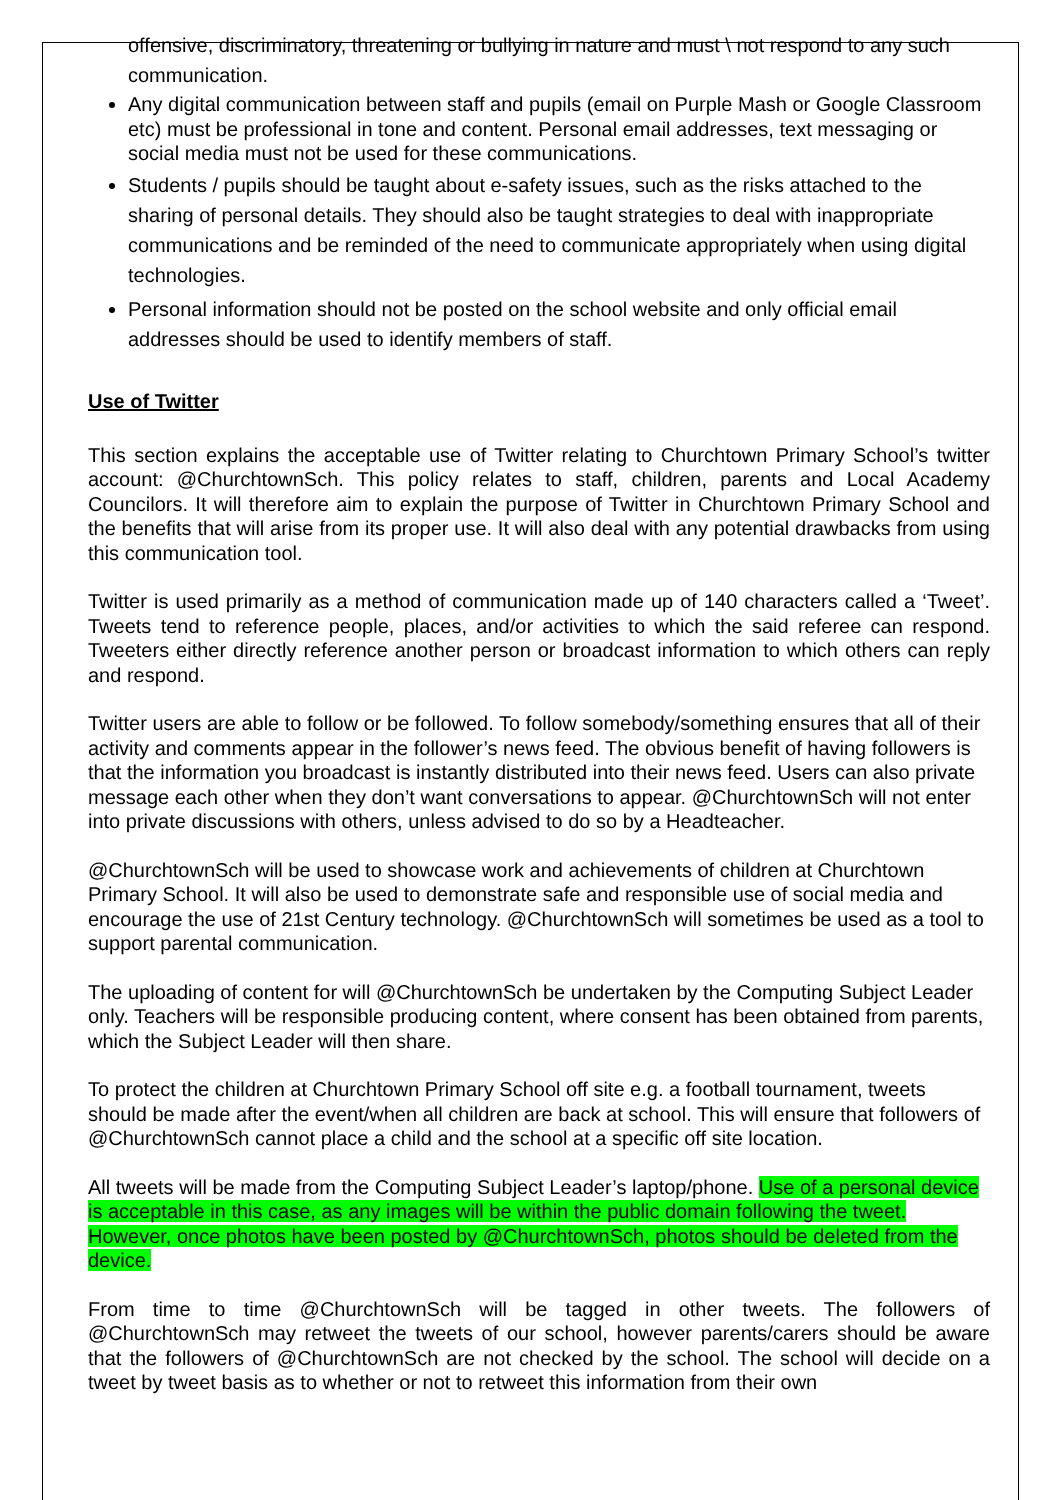offensive, discriminatory, threatening or bullying in nature and must \ not respond to any such communication.
Any digital communication between staff and pupils (email on Purple Mash or Google Classroom etc) must be professional in tone and content. Personal email addresses, text messaging or social media must not be used for these communications.
Students / pupils should be taught about e-safety issues, such as the risks attached to the sharing of personal details. They should also be taught strategies to deal with inappropriate communications and be reminded of the need to communicate appropriately when using digital technologies.
Personal information should not be posted on the school website and only official email addresses should be used to identify members of staff.
Use of Twitter
This section explains the acceptable use of Twitter relating to Churchtown Primary School’s twitter account: @ChurchtownSch. This policy relates to staff, children, parents and Local Academy Councilors. It will therefore aim to explain the purpose of Twitter in Churchtown Primary School and the benefits that will arise from its proper use. It will also deal with any potential drawbacks from using this communication tool.
Twitter is used primarily as a method of communication made up of 140 characters called a ‘Tweet’. Tweets tend to reference people, places, and/or activities to which the said referee can respond. Tweeters either directly reference another person or broadcast information to which others can reply and respond.
Twitter users are able to follow or be followed. To follow somebody/something ensures that all of their activity and comments appear in the follower’s news feed. The obvious benefit of having followers is that the information you broadcast is instantly distributed into their news feed. Users can also private message each other when they don’t want conversations to appear. @ChurchtownSch will not enter into private discussions with others, unless advised to do so by a Headteacher.
@ChurchtownSch will be used to showcase work and achievements of children at Churchtown Primary School. It will also be used to demonstrate safe and responsible use of social media and encourage the use of 21st Century technology. @ChurchtownSch will sometimes be used as a tool to support parental communication.
The uploading of content for will @ChurchtownSch be undertaken by the Computing Subject Leader only. Teachers will be responsible producing content, where consent has been obtained from parents, which the Subject Leader will then share.
To protect the children at Churchtown Primary School off site e.g. a football tournament, tweets should be made after the event/when all children are back at school. This will ensure that followers of @ChurchtownSch cannot place a child and the school at a specific off site location.
All tweets will be made from the Computing Subject Leader’s laptop/phone. Use of a personal device is acceptable in this case, as any images will be within the public domain following the tweet. However, once photos have been posted by @ChurchtownSch, photos should be deleted from the device.
From time to time @ChurchtownSch will be tagged in other tweets. The followers of @ChurchtownSch may retweet the tweets of our school, however parents/carers should be aware that the followers of @ChurchtownSch are not checked by the school. The school will decide on a tweet by tweet basis as to whether or not to retweet this information from their own